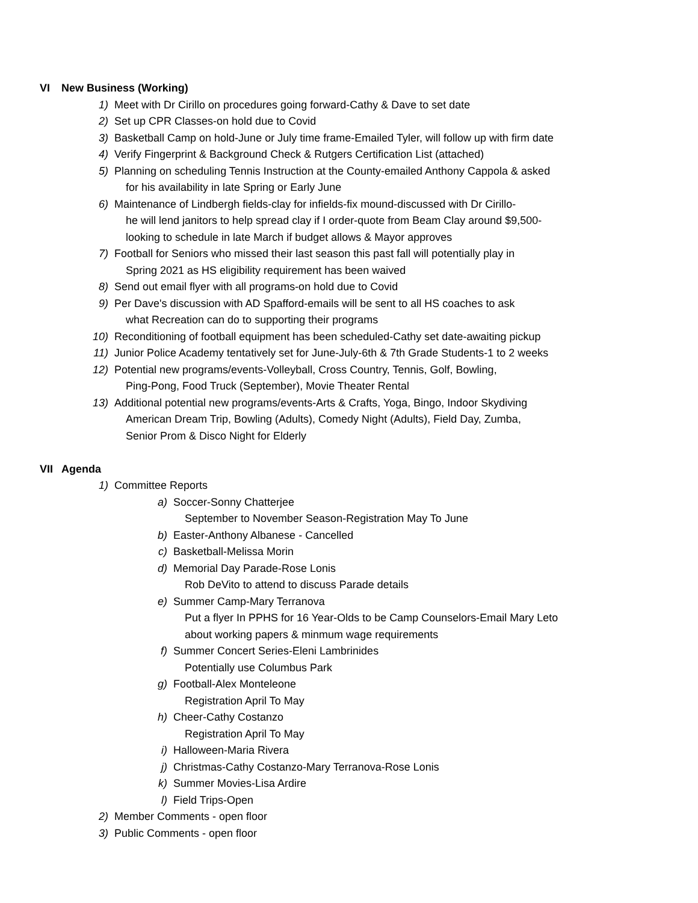VI New Business (Working)
1) Meet with Dr Cirillo on procedures going forward-Cathy & Dave to set date
2) Set up CPR Classes-on hold due to Covid
3) Basketball Camp on hold-June or July time frame-Emailed Tyler, will follow up with firm date
4) Verify Fingerprint & Background Check & Rutgers Certification List (attached)
5) Planning on scheduling Tennis Instruction at the County-emailed Anthony Cappola & asked
for his availability in late Spring or Early June
6) Maintenance of Lindbergh fields-clay for infields-fix mound-discussed with Dr Cirillo-
he will lend janitors to help spread clay if I order-quote from Beam Clay around $9,500-
looking to schedule in late March if budget allows & Mayor approves
7) Football for Seniors who missed their last season this past fall will potentially play in
Spring 2021 as HS eligibility requirement has been waived
8) Send out email flyer with all programs-on hold due to Covid
9) Per Dave's discussion with AD Spafford-emails will be sent to all HS coaches to ask
what Recreation can do to supporting their programs
10) Reconditioning of football equipment has been scheduled-Cathy set date-awaiting pickup
11) Junior Police Academy tentatively set for June-July-6th & 7th Grade Students-1 to 2 weeks
12) Potential new programs/events-Volleyball, Cross Country, Tennis, Golf, Bowling,
Ping-Pong, Food Truck (September), Movie Theater Rental
13) Additional potential new programs/events-Arts & Crafts, Yoga, Bingo, Indoor Skydiving
American Dream Trip, Bowling (Adults), Comedy Night (Adults), Field Day, Zumba,
Senior Prom & Disco Night for Elderly
VII Agenda
1) Committee Reports
a) Soccer-Sonny Chatterjee
September to November Season-Registration May To June
b) Easter-Anthony Albanese - Cancelled
c) Basketball-Melissa Morin
d) Memorial Day Parade-Rose Lonis
Rob DeVito to attend to discuss Parade details
e) Summer Camp-Mary Terranova
Put a flyer In PPHS for 16 Year-Olds to be Camp Counselors-Email Mary Leto
about working papers & minmum wage requirements
f) Summer Concert Series-Eleni Lambrinides
Potentially use Columbus Park
g) Football-Alex Monteleone
Registration April To May
h) Cheer-Cathy Costanzo
Registration April To May
i) Halloween-Maria Rivera
j) Christmas-Cathy Costanzo-Mary Terranova-Rose Lonis
k) Summer Movies-Lisa Ardire
l) Field Trips-Open
2) Member Comments - open floor
3) Public Comments - open floor